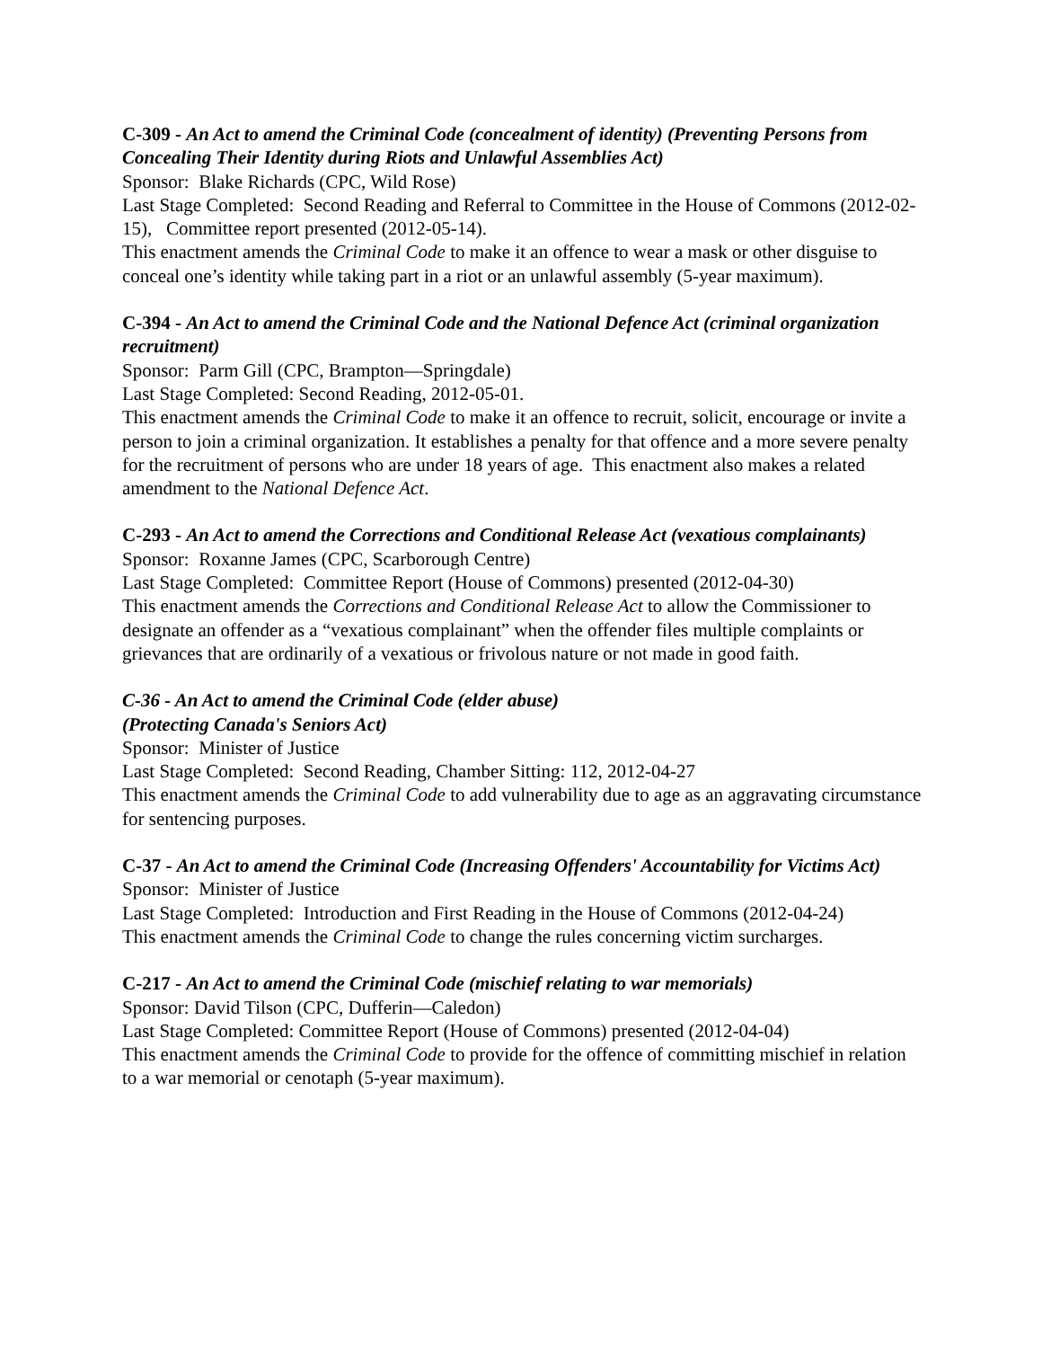C-309 - An Act to amend the Criminal Code (concealment of identity) (Preventing Persons from Concealing Their Identity during Riots and Unlawful Assemblies Act)
Sponsor: Blake Richards (CPC, Wild Rose)
Last Stage Completed: Second Reading and Referral to Committee in the House of Commons (2012-02-15), Committee report presented (2012-05-14).
This enactment amends the Criminal Code to make it an offence to wear a mask or other disguise to conceal one’s identity while taking part in a riot or an unlawful assembly (5-year maximum).
C-394 - An Act to amend the Criminal Code and the National Defence Act (criminal organization recruitment)
Sponsor: Parm Gill (CPC, Brampton—Springdale)
Last Stage Completed: Second Reading, 2012-05-01.
This enactment amends the Criminal Code to make it an offence to recruit, solicit, encourage or invite a person to join a criminal organization. It establishes a penalty for that offence and a more severe penalty for the recruitment of persons who are under 18 years of age. This enactment also makes a related amendment to the National Defence Act.
C-293 - An Act to amend the Corrections and Conditional Release Act (vexatious complainants)
Sponsor: Roxanne James (CPC, Scarborough Centre)
Last Stage Completed: Committee Report (House of Commons) presented (2012-04-30)
This enactment amends the Corrections and Conditional Release Act to allow the Commissioner to designate an offender as a “vexatious complainant” when the offender files multiple complaints or grievances that are ordinarily of a vexatious or frivolous nature or not made in good faith.
C-36 - An Act to amend the Criminal Code (elder abuse)
(Protecting Canada's Seniors Act)
Sponsor: Minister of Justice
Last Stage Completed: Second Reading, Chamber Sitting: 112, 2012-04-27
This enactment amends the Criminal Code to add vulnerability due to age as an aggravating circumstance for sentencing purposes.
C-37 - An Act to amend the Criminal Code (Increasing Offenders' Accountability for Victims Act)
Sponsor: Minister of Justice
Last Stage Completed: Introduction and First Reading in the House of Commons (2012-04-24)
This enactment amends the Criminal Code to change the rules concerning victim surcharges.
C-217 - An Act to amend the Criminal Code (mischief relating to war memorials)
Sponsor: David Tilson (CPC, Dufferin—Caledon)
Last Stage Completed: Committee Report (House of Commons) presented (2012-04-04)
This enactment amends the Criminal Code to provide for the offence of committing mischief in relation to a war memorial or cenotaph (5-year maximum).